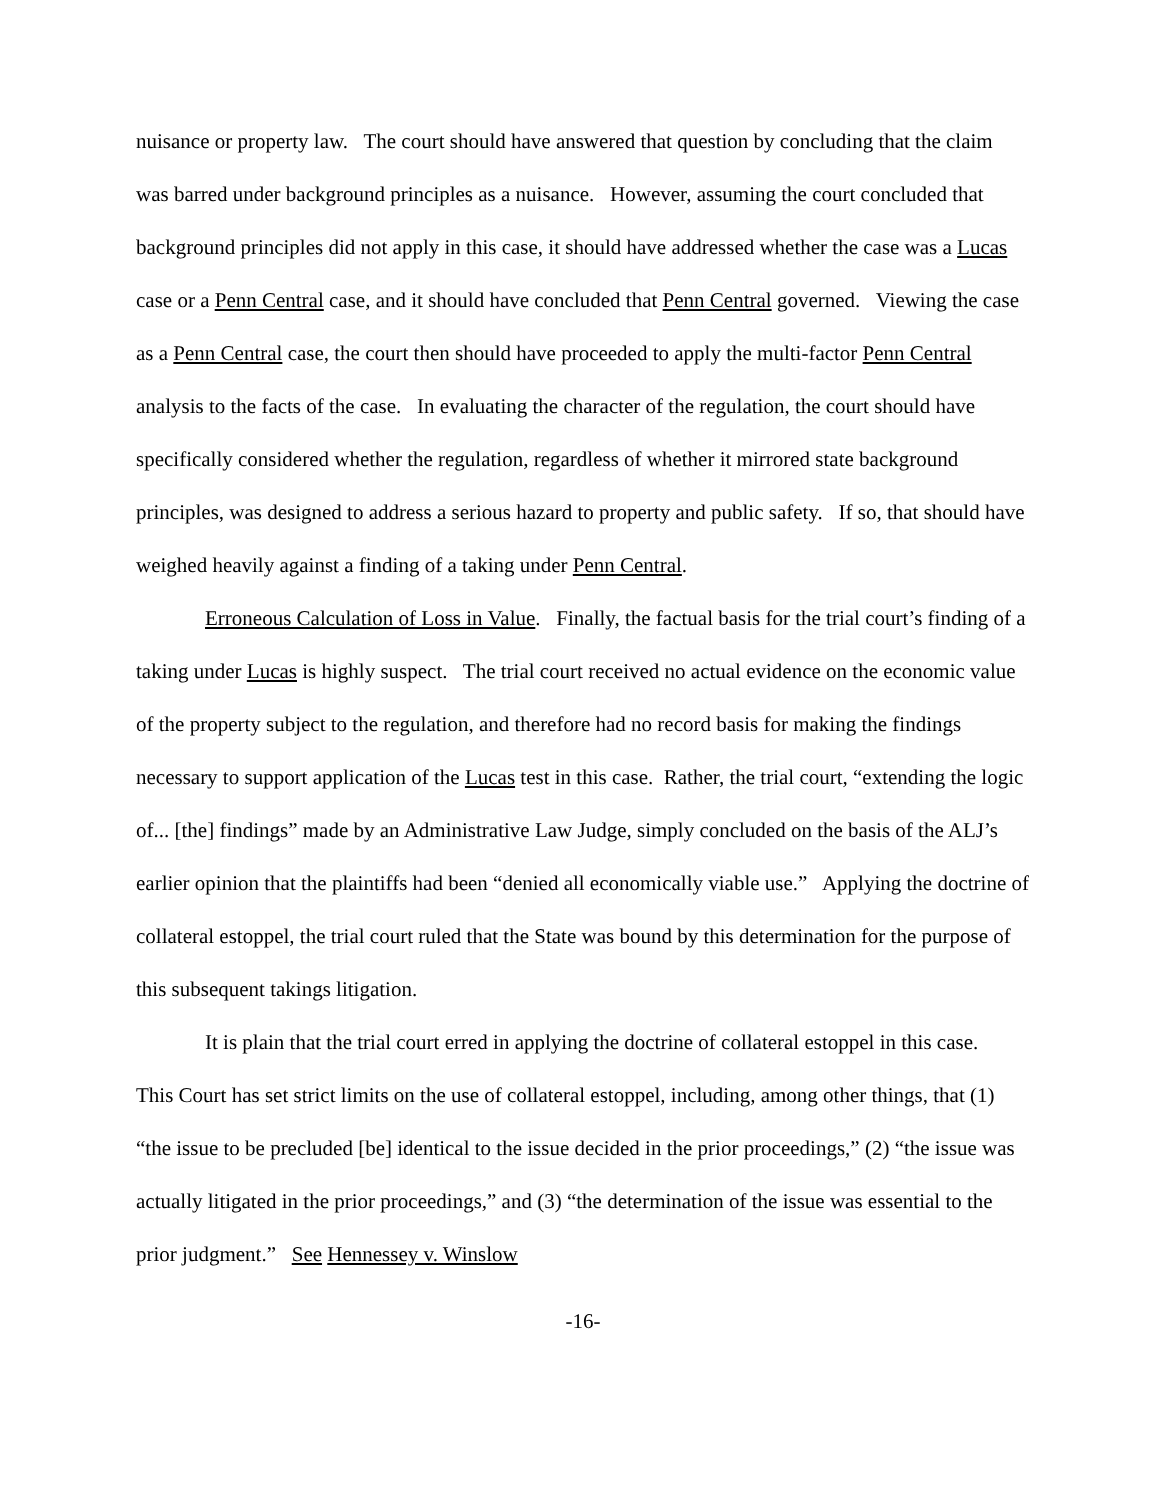nuisance or property law. The court should have answered that question by concluding that the claim was barred under background principles as a nuisance. However, assuming the court concluded that background principles did not apply in this case, it should have addressed whether the case was a Lucas case or a Penn Central case, and it should have concluded that Penn Central governed. Viewing the case as a Penn Central case, the court then should have proceeded to apply the multi-factor Penn Central analysis to the facts of the case. In evaluating the character of the regulation, the court should have specifically considered whether the regulation, regardless of whether it mirrored state background principles, was designed to address a serious hazard to property and public safety. If so, that should have weighed heavily against a finding of a taking under Penn Central.
Erroneous Calculation of Loss in Value. Finally, the factual basis for the trial court’s finding of a taking under Lucas is highly suspect. The trial court received no actual evidence on the economic value of the property subject to the regulation, and therefore had no record basis for making the findings necessary to support application of the Lucas test in this case. Rather, the trial court, “extending the logic of... [the] findings” made by an Administrative Law Judge, simply concluded on the basis of the ALJ’s earlier opinion that the plaintiffs had been “denied all economically viable use.” Applying the doctrine of collateral estoppel, the trial court ruled that the State was bound by this determination for the purpose of this subsequent takings litigation.
It is plain that the trial court erred in applying the doctrine of collateral estoppel in this case. This Court has set strict limits on the use of collateral estoppel, including, among other things, that (1) “the issue to be precluded [be] identical to the issue decided in the prior proceedings,” (2) “the issue was actually litigated in the prior proceedings,” and (3) “the determination of the issue was essential to the prior judgment.” See Hennessey v. Winslow
-16-